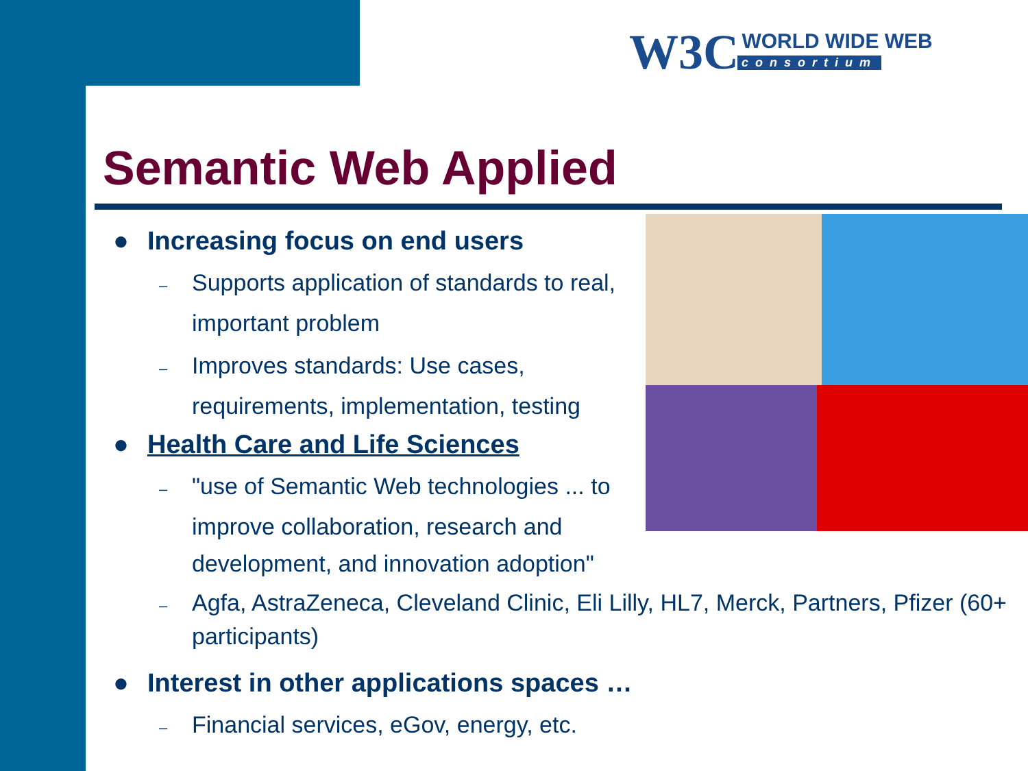W3C WORLD WIDE WEB
consortium
Semantic Web Applied
● Increasing focus on end users
– Supports application of standards to real, important problem
– Improves standards: Use cases, requirements, implementation, testing
● Health Care and Life Sciences
– "use of Semantic Web technologies ... to improve collaboration, research and development, and innovation adoption"
– Agfa, AstraZeneca, Cleveland Clinic, Eli Lilly, HL7, Merck, Partners, Pfizer (60+ participants)
● Interest in other applications spaces …
– Financial services, eGov, energy, etc.